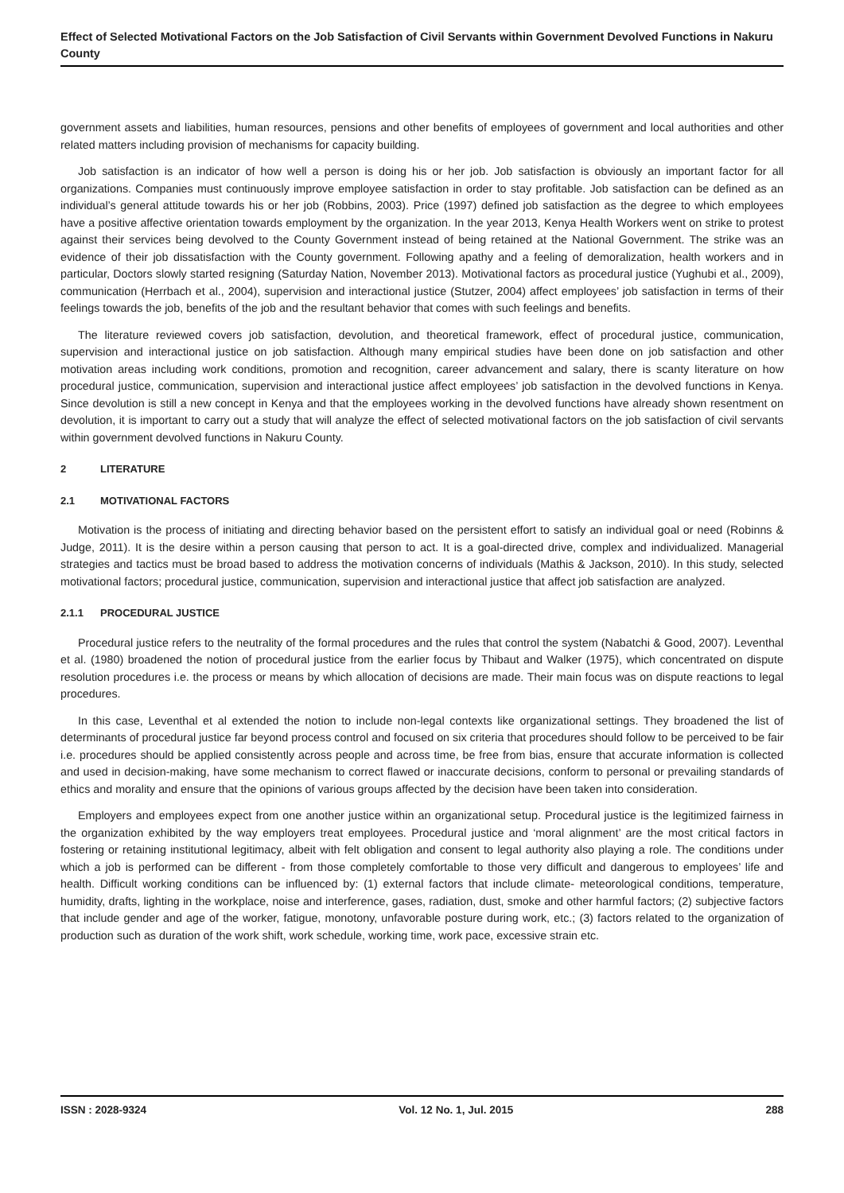Effect of Selected Motivational Factors on the Job Satisfaction of Civil Servants within Government Devolved Functions in Nakuru County
government assets and liabilities, human resources, pensions and other benefits of employees of government and local authorities and other related matters including provision of mechanisms for capacity building.
Job satisfaction is an indicator of how well a person is doing his or her job. Job satisfaction is obviously an important factor for all organizations. Companies must continuously improve employee satisfaction in order to stay profitable. Job satisfaction can be defined as an individual’s general attitude towards his or her job (Robbins, 2003). Price (1997) defined job satisfaction as the degree to which employees have a positive affective orientation towards employment by the organization. In the year 2013, Kenya Health Workers went on strike to protest against their services being devolved to the County Government instead of being retained at the National Government. The strike was an evidence of their job dissatisfaction with the County government. Following apathy and a feeling of demoralization, health workers and in particular, Doctors slowly started resigning (Saturday Nation, November 2013). Motivational factors as procedural justice (Yughubi et al., 2009), communication (Herrbach et al., 2004), supervision and interactional justice (Stutzer, 2004) affect employees’ job satisfaction in terms of their feelings towards the job, benefits of the job and the resultant behavior that comes with such feelings and benefits.
The literature reviewed covers job satisfaction, devolution, and theoretical framework, effect of procedural justice, communication, supervision and interactional justice on job satisfaction. Although many empirical studies have been done on job satisfaction and other motivation areas including work conditions, promotion and recognition, career advancement and salary, there is scanty literature on how procedural justice, communication, supervision and interactional justice affect employees’ job satisfaction in the devolved functions in Kenya. Since devolution is still a new concept in Kenya and that the employees working in the devolved functions have already shown resentment on devolution, it is important to carry out a study that will analyze the effect of selected motivational factors on the job satisfaction of civil servants within government devolved functions in Nakuru County.
2 LITERATURE
2.1 MOTIVATIONAL FACTORS
Motivation is the process of initiating and directing behavior based on the persistent effort to satisfy an individual goal or need (Robinns & Judge, 2011). It is the desire within a person causing that person to act. It is a goal-directed drive, complex and individualized. Managerial strategies and tactics must be broad based to address the motivation concerns of individuals (Mathis & Jackson, 2010). In this study, selected motivational factors; procedural justice, communication, supervision and interactional justice that affect job satisfaction are analyzed.
2.1.1 PROCEDURAL JUSTICE
Procedural justice refers to the neutrality of the formal procedures and the rules that control the system (Nabatchi & Good, 2007). Leventhal et al. (1980) broadened the notion of procedural justice from the earlier focus by Thibaut and Walker (1975), which concentrated on dispute resolution procedures i.e. the process or means by which allocation of decisions are made. Their main focus was on dispute reactions to legal procedures.
In this case, Leventhal et al extended the notion to include non-legal contexts like organizational settings. They broadened the list of determinants of procedural justice far beyond process control and focused on six criteria that procedures should follow to be perceived to be fair i.e. procedures should be applied consistently across people and across time, be free from bias, ensure that accurate information is collected and used in decision-making, have some mechanism to correct flawed or inaccurate decisions, conform to personal or prevailing standards of ethics and morality and ensure that the opinions of various groups affected by the decision have been taken into consideration.
Employers and employees expect from one another justice within an organizational setup. Procedural justice is the legitimized fairness in the organization exhibited by the way employers treat employees. Procedural justice and ‘moral alignment’ are the most critical factors in fostering or retaining institutional legitimacy, albeit with felt obligation and consent to legal authority also playing a role. The conditions under which a job is performed can be different - from those completely comfortable to those very difficult and dangerous to employees’ life and health. Difficult working conditions can be influenced by: (1) external factors that include climate- meteorological conditions, temperature, humidity, drafts, lighting in the workplace, noise and interference, gases, radiation, dust, smoke and other harmful factors; (2) subjective factors that include gender and age of the worker, fatigue, monotony, unfavorable posture during work, etc.; (3) factors related to the organization of production such as duration of the work shift, work schedule, working time, work pace, excessive strain etc.
ISSN : 2028-9324 Vol. 12 No. 1, Jul. 2015 288